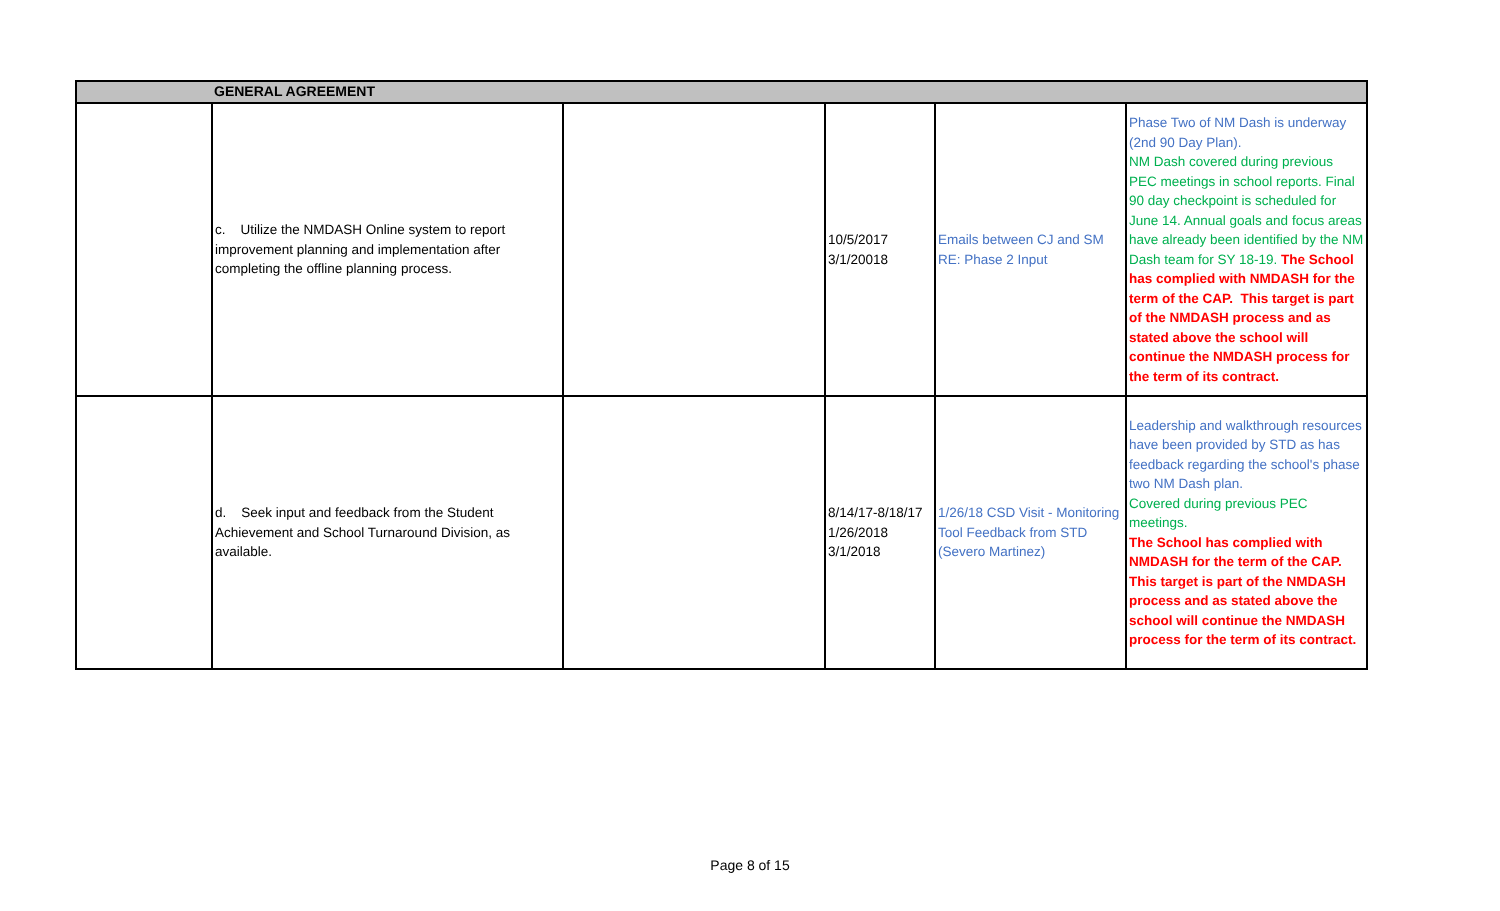| | GENERAL AGREEMENT | | | | |
| --- | --- | --- | --- | --- | --- |
| | c. Utilize the NMDASH Online system to report improvement planning and implementation after completing the offline planning process. | | 10/5/2017 3/1/20018 | Emails between CJ and SM RE: Phase 2 Input | Phase Two of NM Dash is underway (2nd 90 Day Plan). NM Dash covered during previous PEC meetings in school reports. Final 90 day checkpoint is scheduled for June 14. Annual goals and focus areas have already been identified by the NM Dash team for SY 18-19. The School has complied with NMDASH for the term of the CAP. This target is part of the NMDASH process and as stated above the school will continue the NMDASH process for the term of its contract. |
| | d. Seek input and feedback from the Student Achievement and School Turnaround Division, as available. | | 8/14/17-8/18/17 1/26/2018 3/1/2018 | 1/26/18 CSD Visit - Monitoring Tool Feedback from STD (Severo Martinez) | Leadership and walkthrough resources have been provided by STD as has feedback regarding the school's phase two NM Dash plan. Covered during previous PEC meetings. The School has complied with NMDASH for the term of the CAP. This target is part of the NMDASH process and as stated above the school will continue the NMDASH process for the term of its contract. |
Page 8 of 15